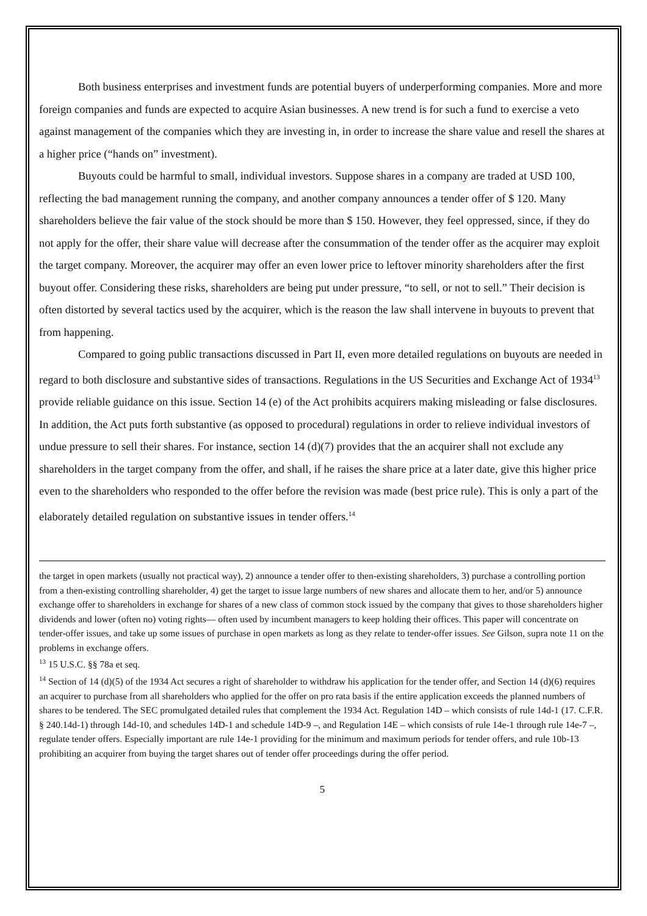Both business enterprises and investment funds are potential buyers of underperforming companies. More and more foreign companies and funds are expected to acquire Asian businesses. A new trend is for such a fund to exercise a veto against management of the companies which they are investing in, in order to increase the share value and resell the shares at a higher price (“hands on” investment).
Buyouts could be harmful to small, individual investors. Suppose shares in a company are traded at USD 100, reflecting the bad management running the company, and another company announces a tender offer of $ 120. Many shareholders believe the fair value of the stock should be more than $ 150. However, they feel oppressed, since, if they do not apply for the offer, their share value will decrease after the consummation of the tender offer as the acquirer may exploit the target company. Moreover, the acquirer may offer an even lower price to leftover minority shareholders after the first buyout offer. Considering these risks, shareholders are being put under pressure, “to sell, or not to sell.” Their decision is often distorted by several tactics used by the acquirer, which is the reason the law shall intervene in buyouts to prevent that from happening.
Compared to going public transactions discussed in Part II, even more detailed regulations on buyouts are needed in regard to both disclosure and substantive sides of transactions. Regulations in the US Securities and Exchange Act of 1934<sup>13</sup> provide reliable guidance on this issue. Section 14 (e) of the Act prohibits acquirers making misleading or false disclosures. In addition, the Act puts forth substantive (as opposed to procedural) regulations in order to relieve individual investors of undue pressure to sell their shares. For instance, section 14 (d)(7) provides that the an acquirer shall not exclude any shareholders in the target company from the offer, and shall, if he raises the share price at a later date, give this higher price even to the shareholders who responded to the offer before the revision was made (best price rule). This is only a part of the elaborately detailed regulation on substantive issues in tender offers.<sup>14</sup>
the target in open markets (usually not practical way), 2) announce a tender offer to then-existing shareholders, 3) purchase a controlling portion from a then-existing controlling shareholder, 4) get the target to issue large numbers of new shares and allocate them to her, and/or 5) announce exchange offer to shareholders in exchange for shares of a new class of common stock issued by the company that gives to those shareholders higher dividends and lower (often no) voting rights— often used by incumbent managers to keep holding their offices. This paper will concentrate on tender-offer issues, and take up some issues of purchase in open markets as long as they relate to tender-offer issues. See Gilson, supra note 11 on the problems in exchange offers.
<sup>13</sup> 15 U.S.C. §§ 78a et seq.
<sup>14</sup> Section of 14 (d)(5) of the 1934 Act secures a right of shareholder to withdraw his application for the tender offer, and Section 14 (d)(6) requires an acquirer to purchase from all shareholders who applied for the offer on pro rata basis if the entire application exceeds the planned numbers of shares to be tendered. The SEC promulgated detailed rules that complement the 1934 Act. Regulation 14D – which consists of rule 14d-1 (17. C.F.R. § 240.14d-1) through 14d-10, and schedules 14D-1 and schedule 14D-9 –, and Regulation 14E – which consists of rule 14e-1 through rule 14e-7 –, regulate tender offers. Especially important are rule 14e-1 providing for the minimum and maximum periods for tender offers, and rule 10b-13 prohibiting an acquirer from buying the target shares out of tender offer proceedings during the offer period.
5